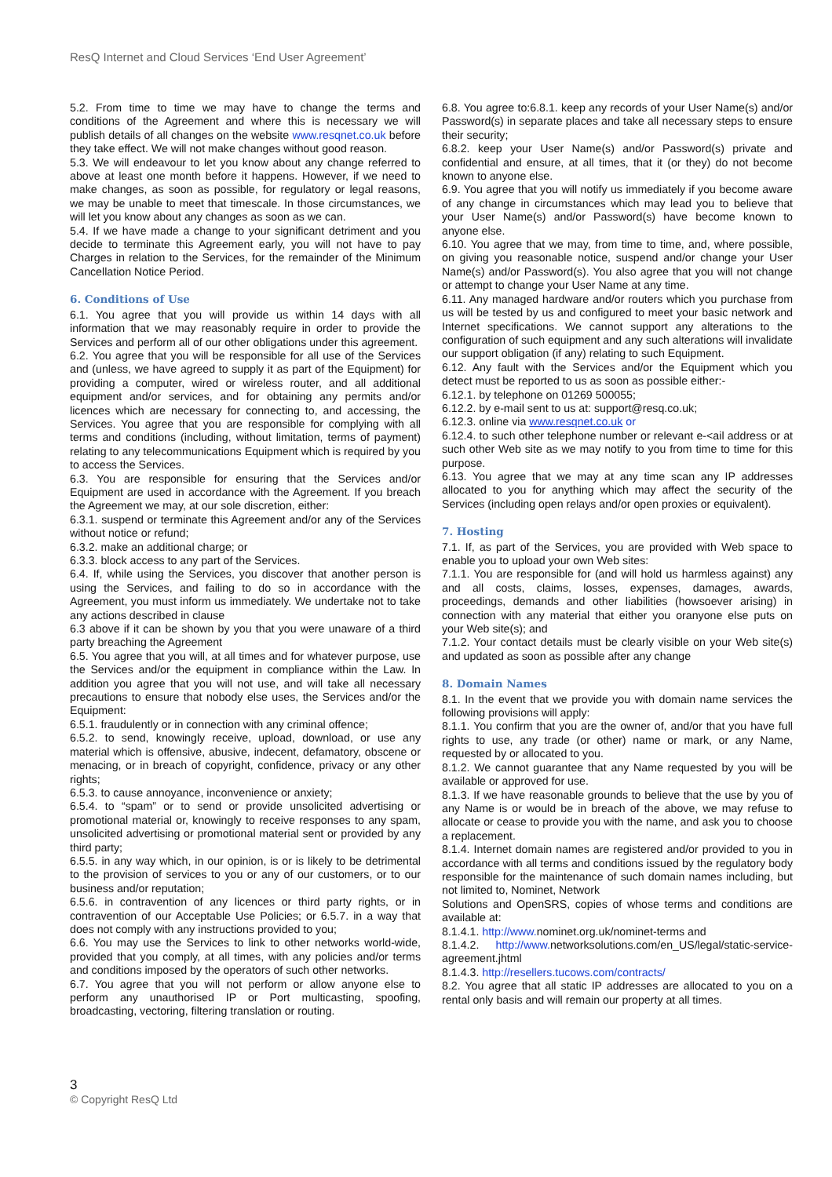ResQ Internet and Cloud Services ‘End User Agreement’
5.2. From time to time we may have to change the terms and conditions of the Agreement and where this is necessary we will publish details of all changes on the website www.resqnet.co.uk before they take effect. We will not make changes without good reason.
5.3. We will endeavour to let you know about any change referred to above at least one month before it happens. However, if we need to make changes, as soon as possible, for regulatory or legal reasons, we may be unable to meet that timescale. In those circumstances, we will let you know about any changes as soon as we can.
5.4. If we have made a change to your significant detriment and you decide to terminate this Agreement early, you will not have to pay Charges in relation to the Services, for the remainder of the Minimum Cancellation Notice Period.
6. Conditions of Use
6.1. You agree that you will provide us within 14 days with all information that we may reasonably require in order to provide the Services and perform all of our other obligations under this agreement.
6.2. You agree that you will be responsible for all use of the Services and (unless, we have agreed to supply it as part of the Equipment) for providing a computer, wired or wireless router, and all additional equipment and/or services, and for obtaining any permits and/or licences which are necessary for connecting to, and accessing, the Services. You agree that you are responsible for complying with all terms and conditions (including, without limitation, terms of payment) relating to any telecommunications Equipment which is required by you to access the Services.
6.3. You are responsible for ensuring that the Services and/or Equipment are used in accordance with the Agreement. If you breach the Agreement we may, at our sole discretion, either:
6.3.1. suspend or terminate this Agreement and/or any of the Services without notice or refund;
6.3.2. make an additional charge; or
6.3.3. block access to any part of the Services.
6.4. If, while using the Services, you discover that another person is using the Services, and failing to do so in accordance with the Agreement, you must inform us immediately. We undertake not to take any actions described in clause
6.3 above if it can be shown by you that you were unaware of a third party breaching the Agreement
6.5. You agree that you will, at all times and for whatever purpose, use the Services and/or the equipment in compliance within the Law. In addition you agree that you will not use, and will take all necessary precautions to ensure that nobody else uses, the Services and/or the Equipment:
6.5.1. fraudulently or in connection with any criminal offence;
6.5.2. to send, knowingly receive, upload, download, or use any material which is offensive, abusive, indecent, defamatory, obscene or menacing, or in breach of copyright, confidence, privacy or any other rights;
6.5.3. to cause annoyance, inconvenience or anxiety;
6.5.4. to “spam” or to send or provide unsolicited advertising or promotional material or, knowingly to receive responses to any spam, unsolicited advertising or promotional material sent or provided by any third party;
6.5.5. in any way which, in our opinion, is or is likely to be detrimental to the provision of services to you or any of our customers, or to our business and/or reputation;
6.5.6. in contravention of any licences or third party rights, or in contravention of our Acceptable Use Policies; or 6.5.7. in a way that does not comply with any instructions provided to you;
6.6. You may use the Services to link to other networks world-wide, provided that you comply, at all times, with any policies and/or terms and conditions imposed by the operators of such other networks.
6.7. You agree that you will not perform or allow anyone else to perform any unauthorised IP or Port multicasting, spoofing, broadcasting, vectoring, filtering translation or routing.
6.8. You agree to:6.8.1. keep any records of your User Name(s) and/or Password(s) in separate places and take all necessary steps to ensure their security;
6.8.2. keep your User Name(s) and/or Password(s) private and confidential and ensure, at all times, that it (or they) do not become known to anyone else.
6.9. You agree that you will notify us immediately if you become aware of any change in circumstances which may lead you to believe that your User Name(s) and/or Password(s) have become known to anyone else.
6.10. You agree that we may, from time to time, and, where possible, on giving you reasonable notice, suspend and/or change your User Name(s) and/or Password(s). You also agree that you will not change or attempt to change your User Name at any time.
6.11. Any managed hardware and/or routers which you purchase from us will be tested by us and configured to meet your basic network and Internet specifications. We cannot support any alterations to the configuration of such equipment and any such alterations will invalidate our support obligation (if any) relating to such Equipment.
6.12. Any fault with the Services and/or the Equipment which you detect must be reported to us as soon as possible either:-
6.12.1. by telephone on 01269 500055;
6.12.2. by e-mail sent to us at: support@resq.co.uk;
6.12.3. online via www.resqnet.co.uk or
6.12.4. to such other telephone number or relevant e-<ail address or at such other Web site as we may notify to you from time to time for this purpose.
6.13. You agree that we may at any time scan any IP addresses allocated to you for anything which may affect the security of the Services (including open relays and/or open proxies or equivalent).
7. Hosting
7.1. If, as part of the Services, you are provided with Web space to enable you to upload your own Web sites:
7.1.1. You are responsible for (and will hold us harmless against) any and all costs, claims, losses, expenses, damages, awards, proceedings, demands and other liabilities (howsoever arising) in connection with any material that either you oranyone else puts on your Web site(s); and
7.1.2. Your contact details must be clearly visible on your Web site(s) and updated as soon as possible after any change
8. Domain Names
8.1. In the event that we provide you with domain name services the following provisions will apply:
8.1.1. You confirm that you are the owner of, and/or that you have full rights to use, any trade (or other) name or mark, or any Name, requested by or allocated to you.
8.1.2. We cannot guarantee that any Name requested by you will be available or approved for use.
8.1.3. If we have reasonable grounds to believe that the use by you of any Name is or would be in breach of the above, we may refuse to allocate or cease to provide you with the name, and ask you to choose a replacement.
8.1.4. Internet domain names are registered and/or provided to you in accordance with all terms and conditions issued by the regulatory body responsible for the maintenance of such domain names including, but not limited to, Nominet, Network
Solutions and OpenSRS, copies of whose terms and conditions are available at:
8.1.4.1. http://www. nominet.org.uk/nominet-terms and
8.1.4.2. http://www. networksolutions.com/en_US/legal/static-service-agreement.jhtml
8.1.4.3. http://resellers.tucows.com/contracts/
8.2. You agree that all static IP addresses are allocated to you on a rental only basis and will remain our property at all times.
3
© Copyright ResQ Ltd